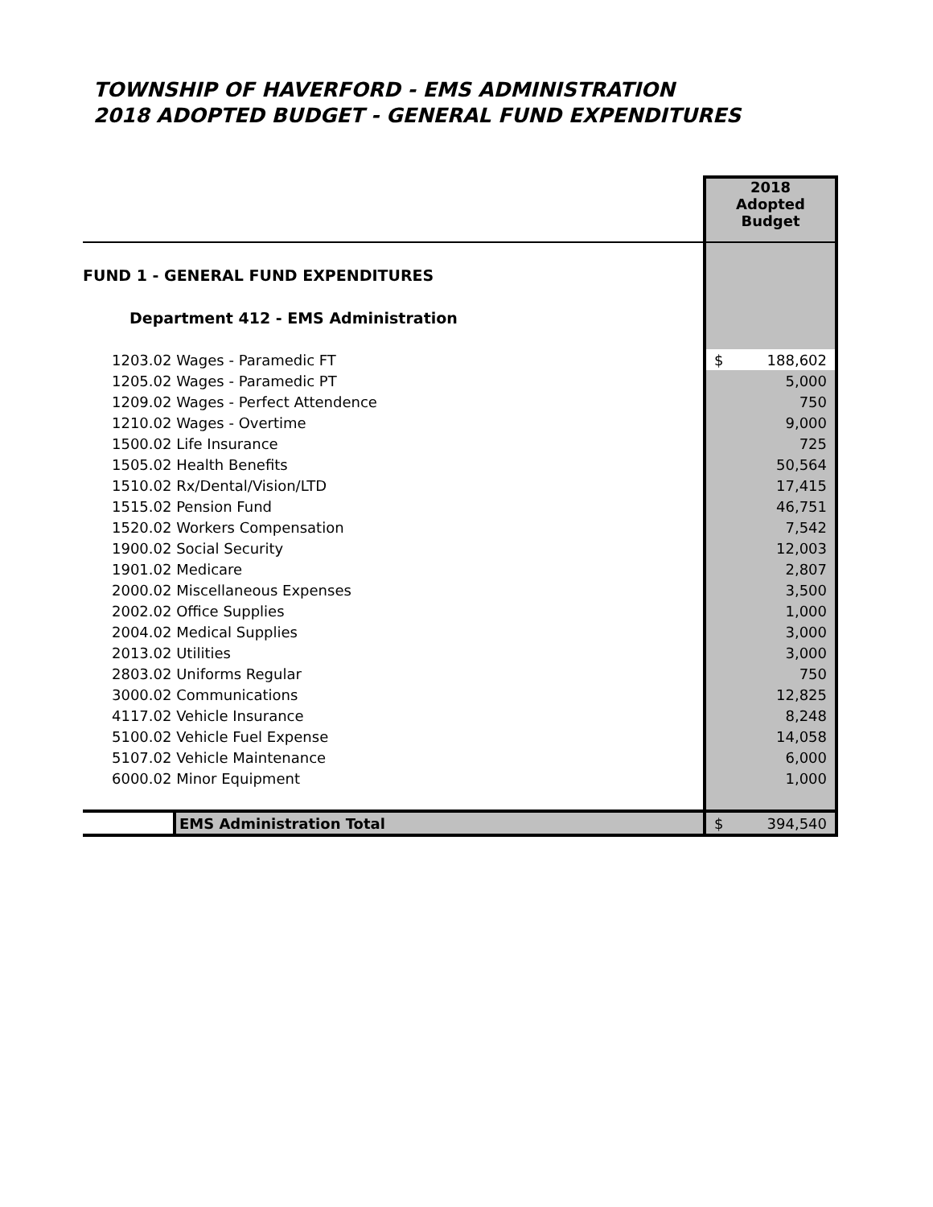TOWNSHIP OF HAVERFORD - EMS ADMINISTRATION
2018 ADOPTED BUDGET - GENERAL FUND EXPENDITURES
| | 2018 Adopted Budget |
| --- | --- |
| FUND 1 - GENERAL FUND EXPENDITURES | |
| Department 412 - EMS Administration | |
| 1203.02 Wages - Paramedic FT | $ 188,602 |
| 1205.02 Wages - Paramedic PT | 5,000 |
| 1209.02 Wages - Perfect Attendence | 750 |
| 1210.02 Wages - Overtime | 9,000 |
| 1500.02 Life Insurance | 725 |
| 1505.02 Health Benefits | 50,564 |
| 1510.02 Rx/Dental/Vision/LTD | 17,415 |
| 1515.02 Pension Fund | 46,751 |
| 1520.02 Workers Compensation | 7,542 |
| 1900.02 Social Security | 12,003 |
| 1901.02 Medicare | 2,807 |
| 2000.02 Miscellaneous Expenses | 3,500 |
| 2002.02 Office Supplies | 1,000 |
| 2004.02 Medical Supplies | 3,000 |
| 2013.02 Utilities | 3,000 |
| 2803.02 Uniforms Regular | 750 |
| 3000.02 Communications | 12,825 |
| 4117.02 Vehicle Insurance | 8,248 |
| 5100.02 Vehicle Fuel Expense | 14,058 |
| 5107.02 Vehicle Maintenance | 6,000 |
| 6000.02 Minor Equipment | 1,000 |
| EMS Administration Total | $ 394,540 |